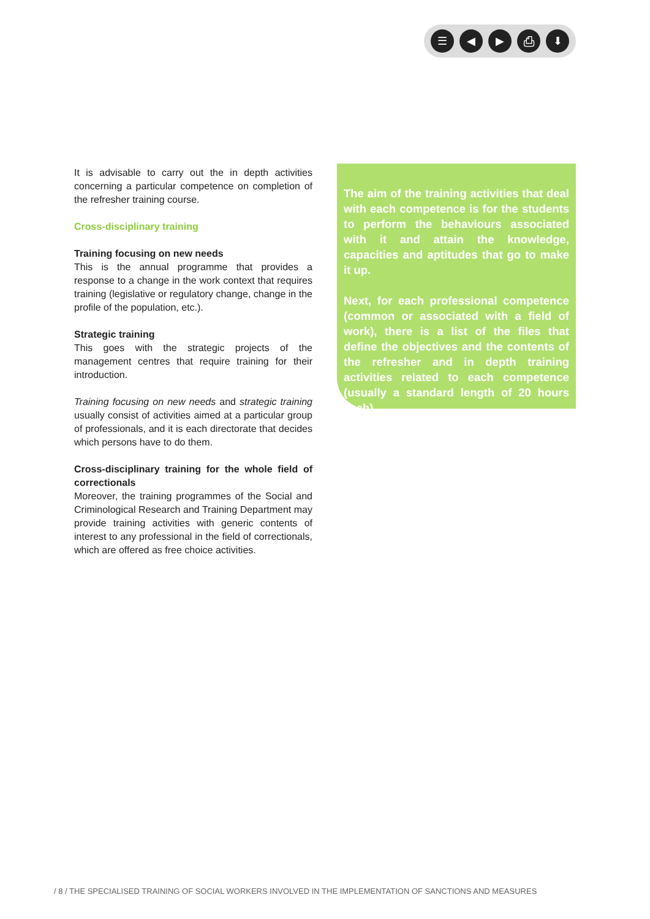☰ ◀ ▶ ⎙ ⬇
It is advisable to carry out the in depth activities concerning a particular competence on completion of the refresher training course.
Cross-disciplinary training
Training focusing on new needs
This is the annual programme that provides a response to a change in the work context that requires training (legislative or regulatory change, change in the profile of the population, etc.).
Strategic training
This goes with the strategic projects of the management centres that require training for their introduction.
Training focusing on new needs and strategic training usually consist of activities aimed at a particular group of professionals, and it is each directorate that decides which persons have to do them.
Cross-disciplinary training for the whole field of correctionals
Moreover, the training programmes of the Social and Criminological Research and Training Department may provide training activities with generic contents of interest to any professional in the field of correctionals, which are offered as free choice activities.
The aim of the training activities that deal with each competence is for the students to perform the behaviours associated with it and attain the knowledge, capacities and aptitudes that go to make it up.
Next, for each professional competence (common or associated with a field of work), there is a list of the files that define the objectives and the contents of the refresher and in depth training activities related to each competence (usually a standard length of 20 hours each).
/ 8 / THE SPECIALISED TRAINING OF SOCIAL WORKERS INVOLVED IN THE IMPLEMENTATION OF SANCTIONS AND MEASURES